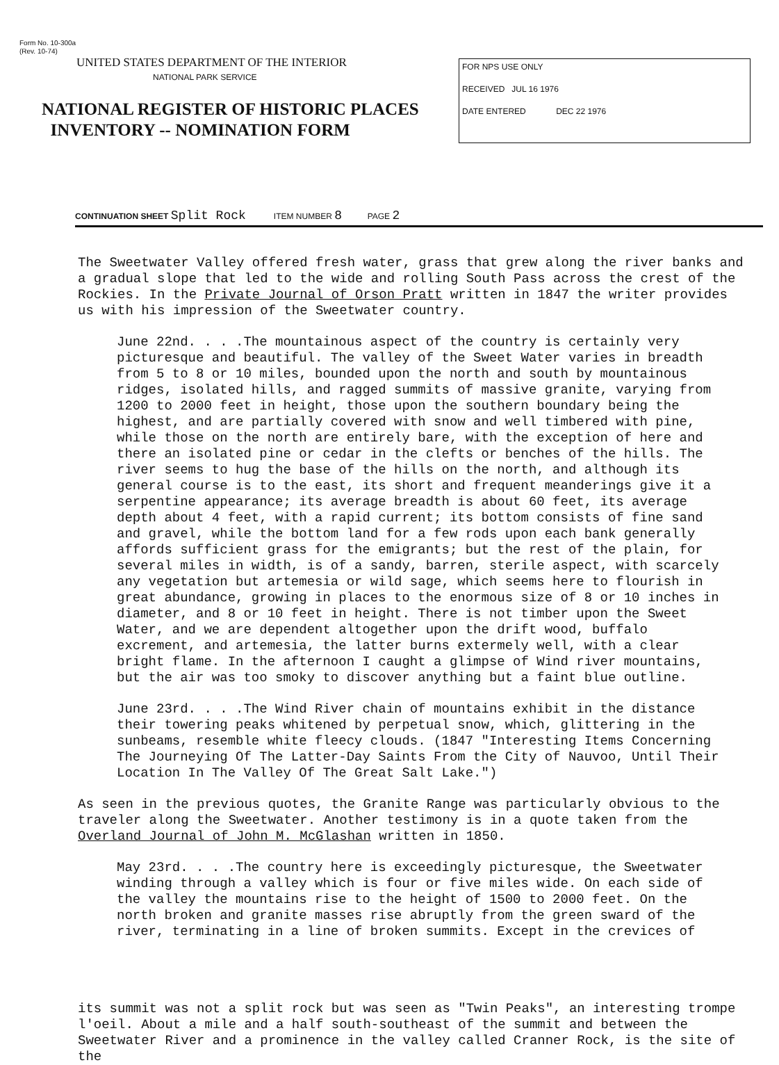Form No. 10-300a
(Rev. 10-74)
UNITED STATES DEPARTMENT OF THE INTERIOR
NATIONAL PARK SERVICE
NATIONAL REGISTER OF HISTORIC PLACES
INVENTORY -- NOMINATION FORM
FOR NPS USE ONLY
RECEIVED JUL 16 1976
DATE ENTERED DEC 22 1976
CONTINUATION SHEET Split Rock ITEM NUMBER 8 PAGE 2
The Sweetwater Valley offered fresh water, grass that grew along the river banks and a gradual slope that led to the wide and rolling South Pass across the crest of the Rockies. In the Private Journal of Orson Pratt written in 1847 the writer provides us with his impression of the Sweetwater country.
June 22nd. . . .The mountainous aspect of the country is certainly very picturesque and beautiful. The valley of the Sweet Water varies in breadth from 5 to 8 or 10 miles, bounded upon the north and south by mountainous ridges, isolated hills, and ragged summits of massive granite, varying from 1200 to 2000 feet in height, those upon the southern boundary being the highest, and are partially covered with snow and well timbered with pine, while those on the north are entirely bare, with the exception of here and there an isolated pine or cedar in the clefts or benches of the hills. The river seems to hug the base of the hills on the north, and although its general course is to the east, its short and frequent meanderings give it a serpentine appearance; its average breadth is about 60 feet, its average depth about 4 feet, with a rapid current; its bottom consists of fine sand and gravel, while the bottom land for a few rods upon each bank generally affords sufficient grass for the emigrants; but the rest of the plain, for several miles in width, is of a sandy, barren, sterile aspect, with scarcely any vegetation but artemesia or wild sage, which seems here to flourish in great abundance, growing in places to the enormous size of 8 or 10 inches in diameter, and 8 or 10 feet in height. There is not timber upon the Sweet Water, and we are dependent altogether upon the drift wood, buffalo excrement, and artemesia, the latter burns extermely well, with a clear bright flame. In the afternoon I caught a glimpse of Wind river mountains, but the air was too smoky to discover anything but a faint blue outline.
June 23rd. . . .The Wind River chain of mountains exhibit in the distance their towering peaks whitened by perpetual snow, which, glittering in the sunbeams, resemble white fleecy clouds. (1847 "Interesting Items Concerning The Journeying Of The Latter-Day Saints From the City of Nauvoo, Until Their Location In The Valley Of The Great Salt Lake.")
As seen in the previous quotes, the Granite Range was particularly obvious to the traveler along the Sweetwater. Another testimony is in a quote taken from the Overland Journal of John M. McGlashan written in 1850.
May 23rd. . . .The country here is exceedingly picturesque, the Sweetwater winding through a valley which is four or five miles wide. On each side of the valley the mountains rise to the height of 1500 to 2000 feet. On the north broken and granite masses rise abruptly from the green sward of the river, terminating in a line of broken summits. Except in the crevices of
its summit was not a split rock but was seen as "Twin Peaks", an interesting trompe l'oeil. About a mile and a half south-southeast of the summit and between the Sweetwater River and a prominence in the valley called Cranner Rock, is the site of the